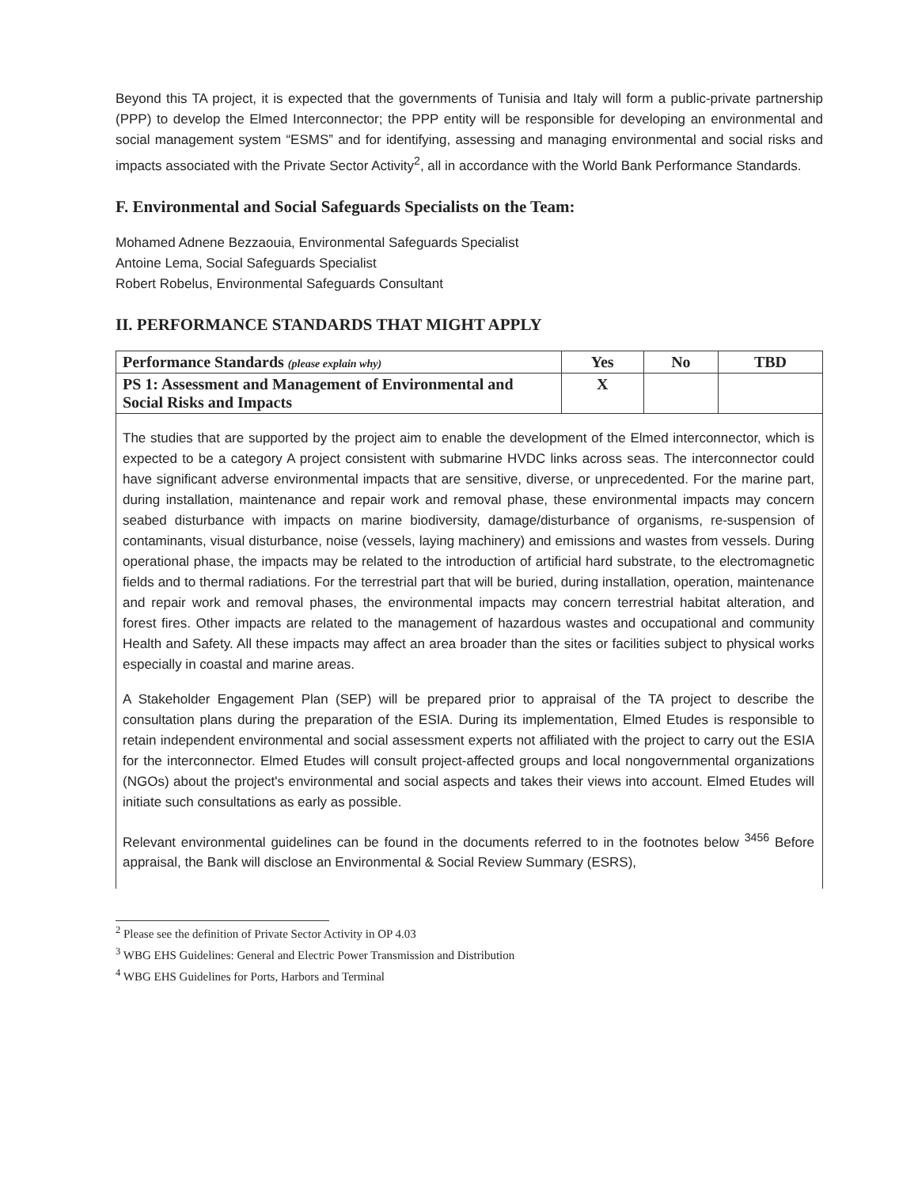Beyond this TA project, it is expected that the governments of Tunisia and Italy will form a public-private partnership (PPP) to develop the Elmed Interconnector; the PPP entity will be responsible for developing an environmental and social management system “ESMS” and for identifying, assessing and managing environmental and social risks and impacts associated with the Private Sector Activity<sup>2</sup>, all in accordance with the World Bank Performance Standards.
F. Environmental and Social Safeguards Specialists on the Team:
Mohamed Adnene Bezzaouia, Environmental Safeguards Specialist
Antoine Lema, Social Safeguards Specialist
Robert Robelus, Environmental Safeguards Consultant
II. PERFORMANCE STANDARDS THAT MIGHT APPLY
| Performance Standards (please explain why) | Yes | No | TBD |
| --- | --- | --- | --- |
| PS 1: Assessment and Management of Environmental and Social Risks and Impacts | X | | |
The studies that are supported by the project aim to enable the development of the Elmed interconnector, which is expected to be a category A project consistent with submarine HVDC links across seas. The interconnector could have significant adverse environmental impacts that are sensitive, diverse, or unprecedented. For the marine part, during installation, maintenance and repair work and removal phase, these environmental impacts may concern seabed disturbance with impacts on marine biodiversity, damage/disturbance of organisms, re-suspension of contaminants, visual disturbance, noise (vessels, laying machinery) and emissions and wastes from vessels. During operational phase, the impacts may be related to the introduction of artificial hard substrate, to the electromagnetic fields and to thermal radiations. For the terrestrial part that will be buried, during installation, operation, maintenance and repair work and removal phases, the environmental impacts may concern terrestrial habitat alteration, and forest fires. Other impacts are related to the management of hazardous wastes and occupational and community Health and Safety. All these impacts may affect an area broader than the sites or facilities subject to physical works especially in coastal and marine areas.
A Stakeholder Engagement Plan (SEP) will be prepared prior to appraisal of the TA project to describe the consultation plans during the preparation of the ESIA. During its implementation, Elmed Etudes is responsible to retain independent environmental and social assessment experts not affiliated with the project to carry out the ESIA for the interconnector. Elmed Etudes will consult project-affected groups and local nongovernmental organizations (NGOs) about the project's environmental and social aspects and takes their views into account. Elmed Etudes will initiate such consultations as early as possible.
Relevant environmental guidelines can be found in the documents referred to in the footnotes below <sup>3456</sup> Before appraisal, the Bank will disclose an Environmental & Social Review Summary (ESRS),
<sup>2</sup> Please see the definition of Private Sector Activity in OP 4.03
<sup>3</sup> WBG EHS Guidelines: General and Electric Power Transmission and Distribution
<sup>4</sup> WBG EHS Guidelines for Ports, Harbors and Terminal